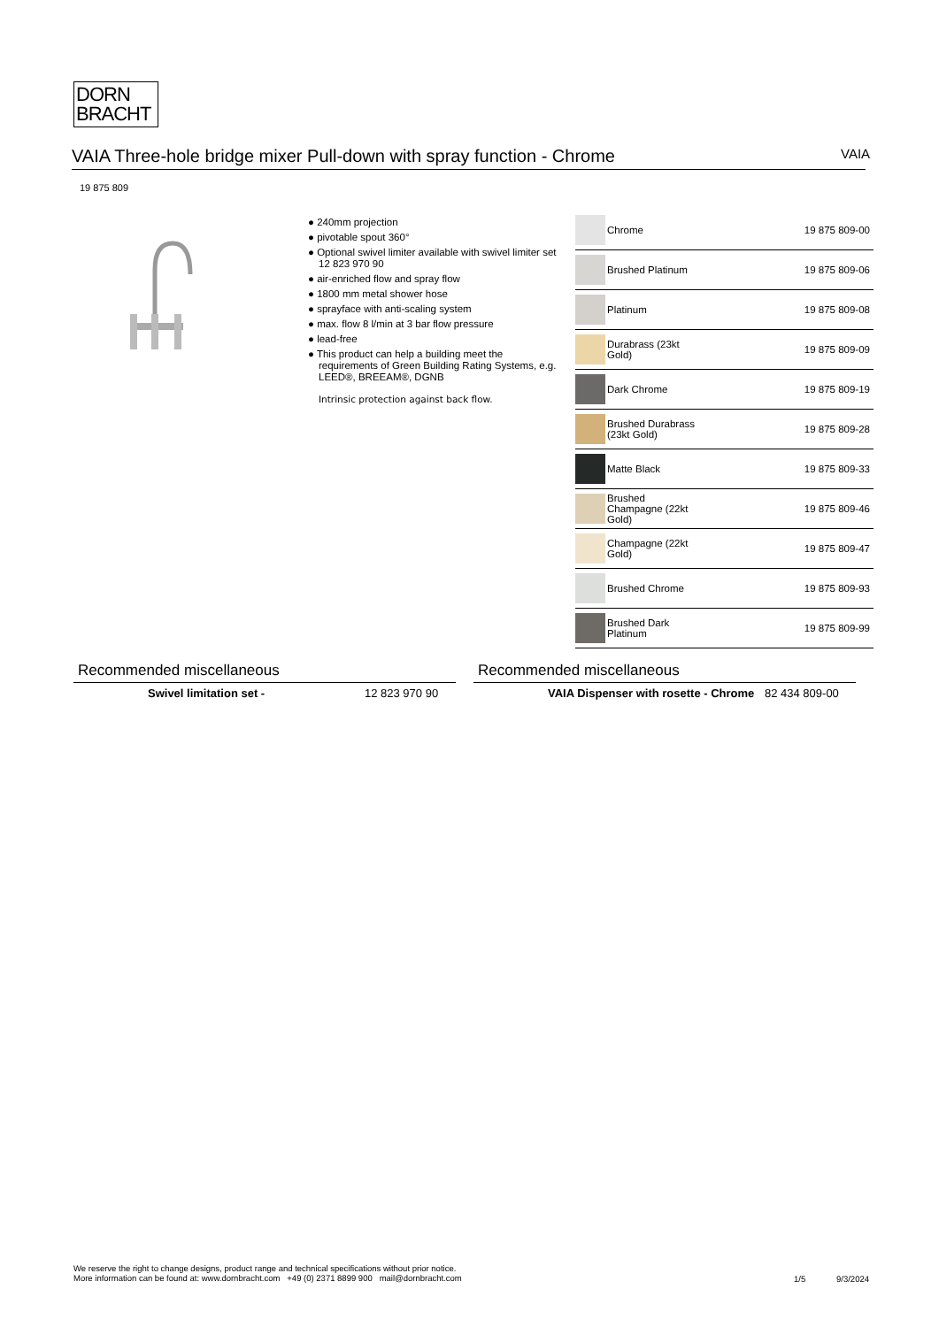DORN
BRACHT
VAIA Three-hole bridge mixer Pull-down with spray function - Chrome VAIA
19 875 809
● 240mm projection
● pivotable spout 360°
● Optional swivel limiter available with swivel limiter set 12 823 970 90
● air-enriched flow and spray flow
● 1800 mm metal shower hose
● sprayface with anti-scaling system
● max. flow 8 l/min at 3 bar flow pressure
● lead-free
● This product can help a building meet the requirements of Green Building Rating Systems, e.g. LEED®, BREEAM®, DGNB
Intrinsic protection against back flow.
| | Chrome | 19 875 809-00 |
| | Brushed Platinum | 19 875 809-06 |
| | Platinum | 19 875 809-08 |
| | Durabrass (23kt Gold) | 19 875 809-09 |
| | Dark Chrome | 19 875 809-19 |
| | Brushed Durabrass (23kt Gold) | 19 875 809-28 |
| | Matte Black | 19 875 809-33 |
| | Brushed Champagne (22kt Gold) | 19 875 809-46 |
| | Champagne (22kt Gold) | 19 875 809-47 |
| | Brushed Chrome | 19 875 809-93 |
| | Brushed Dark Platinum | 19 875 809-99 |
Recommended miscellaneous
Swivel limitation set - 12 823 970 90
Recommended miscellaneous
VAIA Dispenser with rosette - Chrome 82 434 809-00
We reserve the right to change designs, product range and technical specifications without prior notice.
More information can be found at: www.dornbracht.com +49 (0) 2371 8899 900 mail@dornbracht.com
1/5 9/3/2024